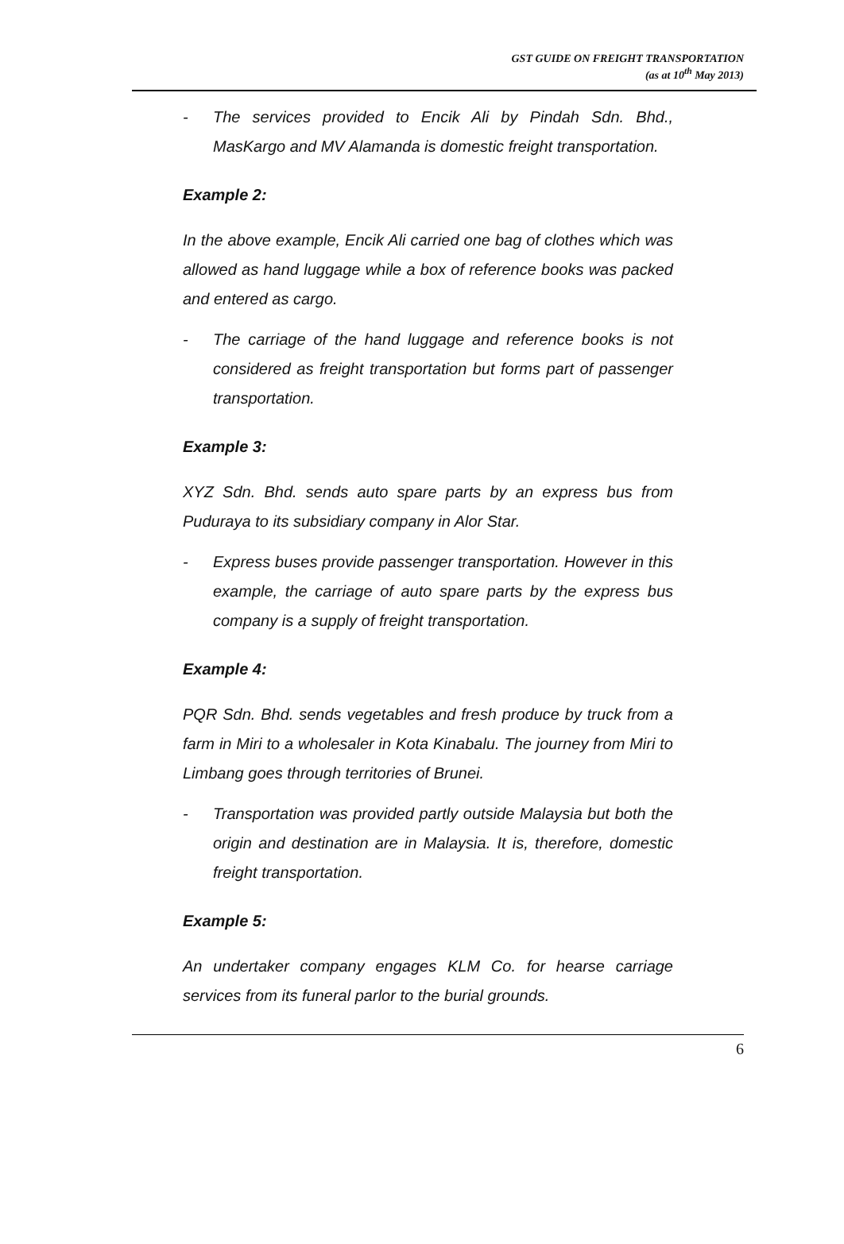GST GUIDE ON FREIGHT TRANSPORTATION
(as at 10<sup>th</sup> May 2013)
- The services provided to Encik Ali by Pindah Sdn. Bhd., MasKargo and MV Alamanda is domestic freight transportation.
Example 2:
In the above example, Encik Ali carried one bag of clothes which was allowed as hand luggage while a box of reference books was packed and entered as cargo.
- The carriage of the hand luggage and reference books is not considered as freight transportation but forms part of passenger transportation.
Example 3:
XYZ Sdn. Bhd. sends auto spare parts by an express bus from Puduraya to its subsidiary company in Alor Star.
- Express buses provide passenger transportation. However in this example, the carriage of auto spare parts by the express bus company is a supply of freight transportation.
Example 4:
PQR Sdn. Bhd. sends vegetables and fresh produce by truck from a farm in Miri to a wholesaler in Kota Kinabalu. The journey from Miri to Limbang goes through territories of Brunei.
- Transportation was provided partly outside Malaysia but both the origin and destination are in Malaysia. It is, therefore, domestic freight transportation.
Example 5:
An undertaker company engages KLM Co. for hearse carriage services from its funeral parlor to the burial grounds.
6